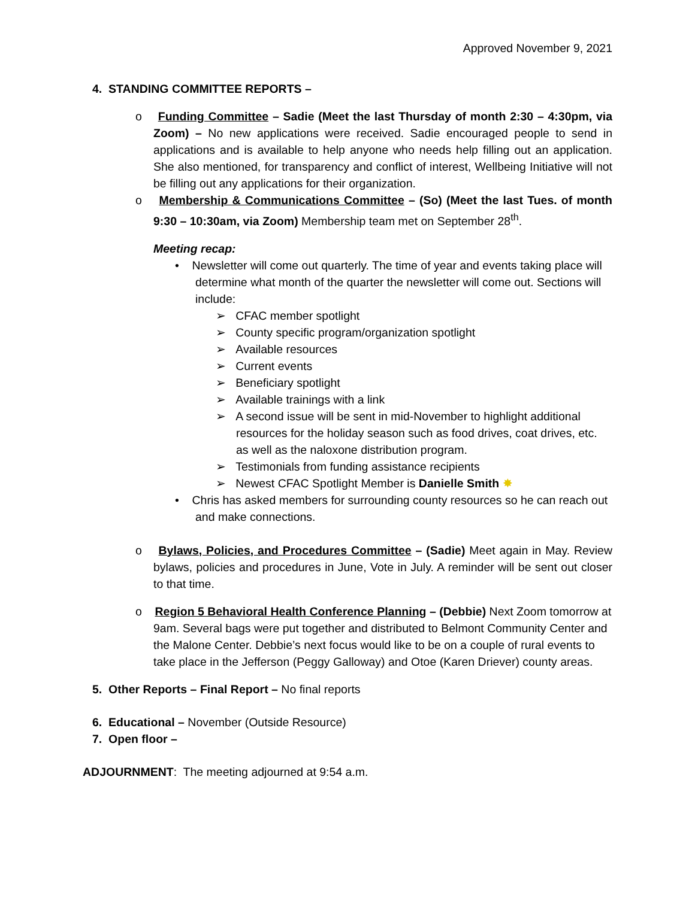Approved November 9, 2021
4. STANDING COMMITTEE REPORTS –
o Funding Committee – Sadie (Meet the last Thursday of month 2:30 – 4:30pm, via Zoom) – No new applications were received. Sadie encouraged people to send in applications and is available to help anyone who needs help filling out an application. She also mentioned, for transparency and conflict of interest, Wellbeing Initiative will not be filling out any applications for their organization.
o Membership & Communications Committee – (So) (Meet the last Tues. of month 9:30 – 10:30am, via Zoom) Membership team met on September 28<sup>th</sup>.
Meeting recap:
• Newsletter will come out quarterly. The time of year and events taking place will determine what month of the quarter the newsletter will come out. Sections will include:
➢ CFAC member spotlight
➢ County specific program/organization spotlight
➢ Available resources
➢ Current events
➢ Beneficiary spotlight
➢ Available trainings with a link
➢ A second issue will be sent in mid-November to highlight additional resources for the holiday season such as food drives, coat drives, etc. as well as the naloxone distribution program.
➢ Testimonials from funding assistance recipients
➢ Newest CFAC Spotlight Member is Danielle Smith ✸
• Chris has asked members for surrounding county resources so he can reach out and make connections.
o Bylaws, Policies, and Procedures Committee – (Sadie) Meet again in May. Review bylaws, policies and procedures in June, Vote in July. A reminder will be sent out closer to that time.
o Region 5 Behavioral Health Conference Planning – (Debbie) Next Zoom tomorrow at 9am. Several bags were put together and distributed to Belmont Community Center and the Malone Center. Debbie’s next focus would like to be on a couple of rural events to take place in the Jefferson (Peggy Galloway) and Otoe (Karen Driever) county areas.
5. Other Reports – Final Report – No final reports
6. Educational – November (Outside Resource)
7. Open floor –
ADJOURNMENT: The meeting adjourned at 9:54 a.m.